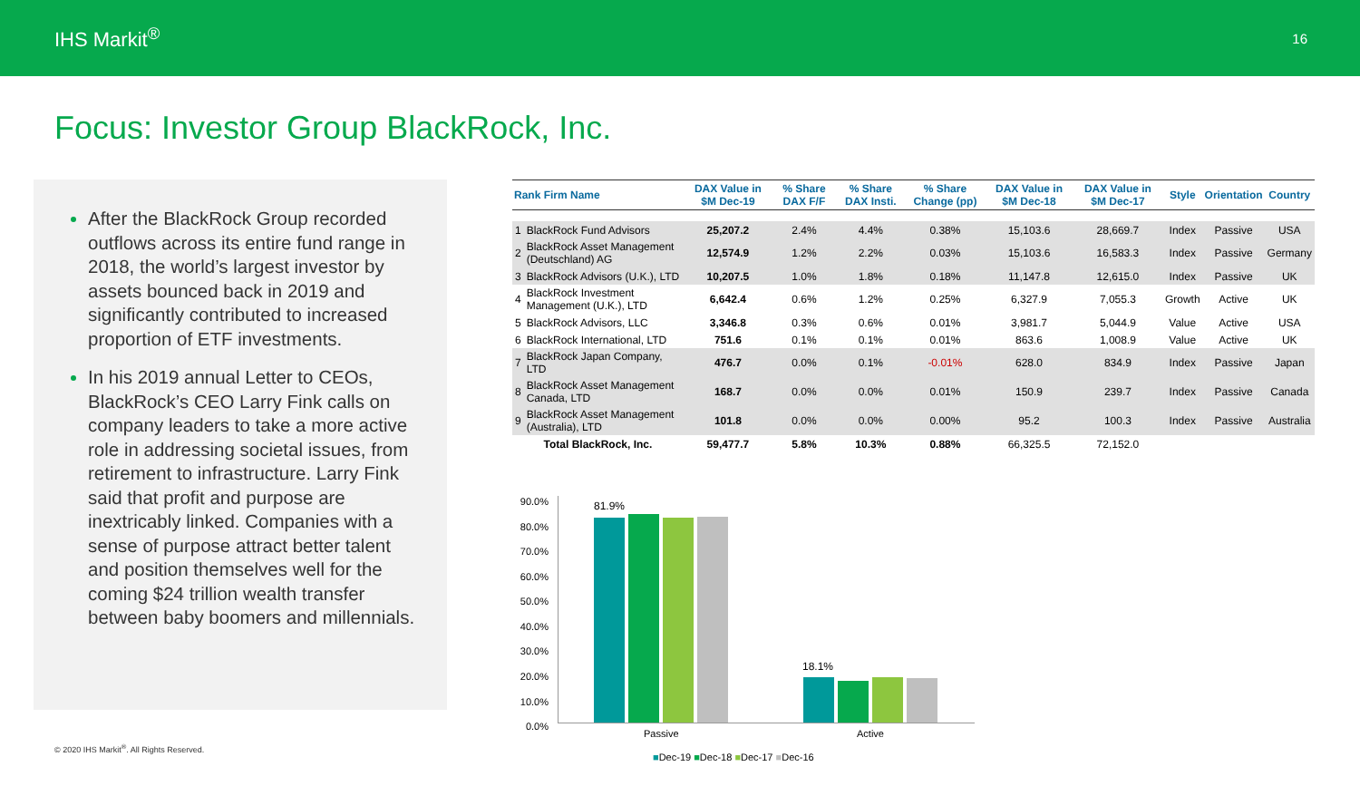IHS Markit<sup>®</sup>
16
Focus: Investor Group BlackRock, Inc.
After the BlackRock Group recorded outflows across its entire fund range in 2018, the world’s largest investor by assets bounced back in 2019 and significantly contributed to increased proportion of ETF investments.
In his 2019 annual Letter to CEOs, BlackRock’s CEO Larry Fink calls on company leaders to take a more active role in addressing societal issues, from retirement to infrastructure. Larry Fink said that profit and purpose are inextricably linked. Companies with a sense of purpose attract better talent and position themselves well for the coming $24 trillion wealth transfer between baby boomers and millennials.
| Rank Firm Name | | DAX Value in $M Dec-19 | % Share DAX F/F | % Share DAX Insti. | % Share Change (pp) | DAX Value in $M Dec-18 | DAX Value in $M Dec-17 | Style | Orientation | Country |
| --- | --- | --- | --- | --- | --- | --- | --- | --- | --- | --- |
| 1 | BlackRock Fund Advisors | 25,207.2 | 2.4% | 4.4% | 0.38% | 15,103.6 | 28,669.7 | Index | Passive | USA |
| 2 | BlackRock Asset Management (Deutschland) AG | 12,574.9 | 1.2% | 2.2% | 0.03% | 15,103.6 | 16,583.3 | Index | Passive | Germany |
| 3 | BlackRock Advisors (U.K.), LTD | 10,207.5 | 1.0% | 1.8% | 0.18% | 11,147.8 | 12,615.0 | Index | Passive | UK |
| 4 | BlackRock Investment Management (U.K.), LTD | 6,642.4 | 0.6% | 1.2% | 0.25% | 6,327.9 | 7,055.3 | Growth | Active | UK |
| 5 | BlackRock Advisors, LLC | 3,346.8 | 0.3% | 0.6% | 0.01% | 3,981.7 | 5,044.9 | Value | Active | USA |
| 6 | BlackRock International, LTD | 751.6 | 0.1% | 0.1% | 0.01% | 863.6 | 1,008.9 | Value | Active | UK |
| 7 | BlackRock Japan Company, LTD | 476.7 | 0.0% | 0.1% | -0.01% | 628.0 | 834.9 | Index | Passive | Japan |
| 8 | BlackRock Asset Management Canada, LTD | 168.7 | 0.0% | 0.0% | 0.01% | 150.9 | 239.7 | Index | Passive | Canada |
| 9 | BlackRock Asset Management (Australia), LTD | 101.8 | 0.0% | 0.0% | 0.00% | 95.2 | 100.3 | Index | Passive | Australia |
| Total BlackRock, Inc. | | 59,477.7 | 5.8% | 10.3% | 0.88% | 66,325.5 | 72,152.0 | | | |
90.0%
80.0%
70.0%
60.0%
50.0%
40.0%
30.0%
20.0%
10.0%
0.0%
81.9%
18.1%
Passive Active
■Dec-19 ■Dec-18 ■Dec-17 ■Dec-16
© 2020 IHS Markit<sup>®</sup>. All Rights Reserved.